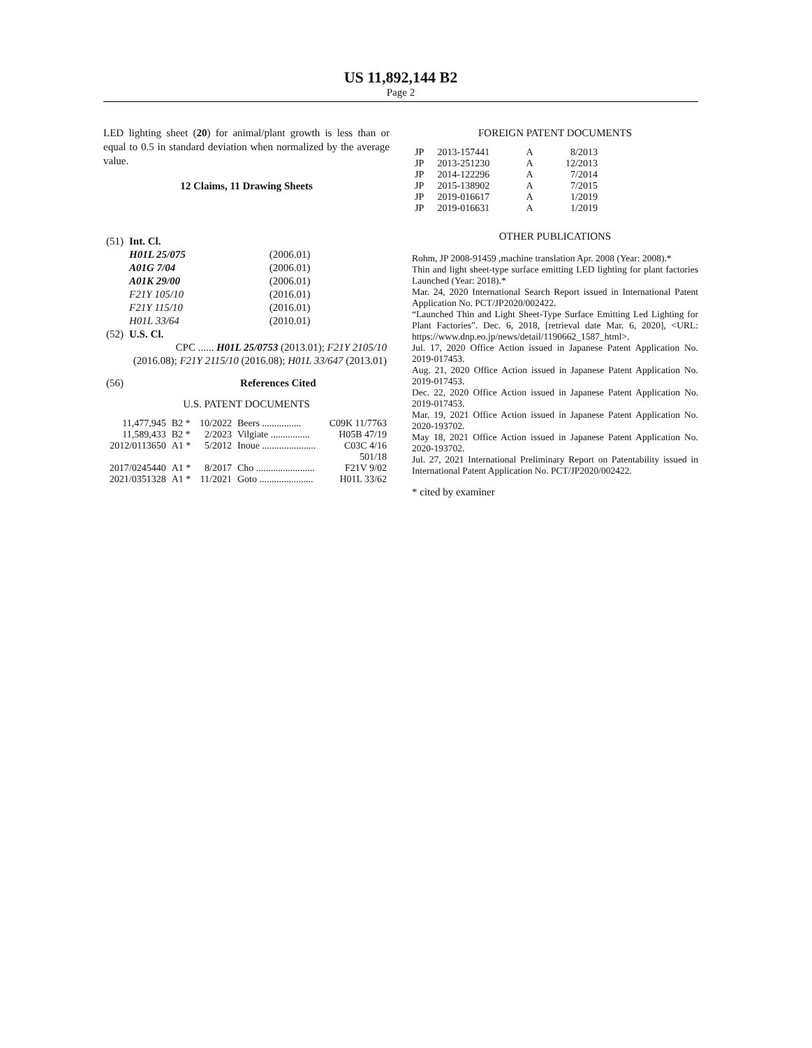US 11,892,144 B2
Page 2
LED lighting sheet (20) for animal/plant growth is less than or equal to 0.5 in standard deviation when normalized by the average value.
12 Claims, 11 Drawing Sheets
| (51) | Int. Cl. | |
| | H01L 25/075 | (2006.01) |
| | A01G 7/04 | (2006.01) |
| | A01K 29/00 | (2006.01) |
| | F21Y 105/10 | (2016.01) |
| | F21Y 115/10 | (2016.01) |
| | H01L 33/64 | (2010.01) |
| (52) | U.S. Cl. | |
| | CPC ...... H01L 25/0753 (2013.01); F21Y 2105/10 (2016.08); F21Y 2115/10 (2016.08); H01L 33/647 (2013.01) | |
| (56) | References Cited |
U.S. PATENT DOCUMENTS
| 11,477,945 | B2 * | 10/2022 | Beers ................ | C09K 11/7763 |
| 11,589,433 | B2 * | 2/2023 | Vilgiate ................ | H05B 47/19 |
| 2012/0113650 | A1 * | 5/2012 | Inoue ...................... | C03C 4/16 501/18 |
| 2017/0245440 | A1 * | 8/2017 | Cho ........................ | F21V 9/02 |
| 2021/0351328 | A1 * | 11/2021 | Goto ...................... | H01L 33/62 |
FOREIGN PATENT DOCUMENTS
| JP | 2013-157441 | A | 8/2013 |
| JP | 2013-251230 | A | 12/2013 |
| JP | 2014-122296 | A | 7/2014 |
| JP | 2015-138902 | A | 7/2015 |
| JP | 2019-016617 | A | 1/2019 |
| JP | 2019-016631 | A | 1/2019 |
OTHER PUBLICATIONS
Rohm, JP 2008-91459 ,machine translation Apr. 2008 (Year: 2008).*
Thin and light sheet-type surface emitting LED lighting for plant factories Launched (Year: 2018).*
Mar. 24, 2020 International Search Report issued in International Patent Application No. PCT/JP2020/002422.
“Launched Thin and Light Sheet-Type Surface Emitting Led Lighting for Plant Factories”. Dec. 6, 2018, [retrieval date Mar. 6, 2020], <URL: https://www.dnp.eo.jp/news/detail/1190662_1587_html>.
Jul. 17, 2020 Office Action issued in Japanese Patent Application No. 2019-017453.
Aug. 21, 2020 Office Action issued in Japanese Patent Application No. 2019-017453.
Dec. 22, 2020 Office Action issued in Japanese Patent Application No. 2019-017453.
Mar. 19, 2021 Office Action issued in Japanese Patent Application No. 2020-193702.
May 18, 2021 Office Action issued in Japanese Patent Application No. 2020-193702.
Jul. 27, 2021 International Preliminary Report on Patentability issued in International Patent Application No. PCT/JP2020/002422.
* cited by examiner